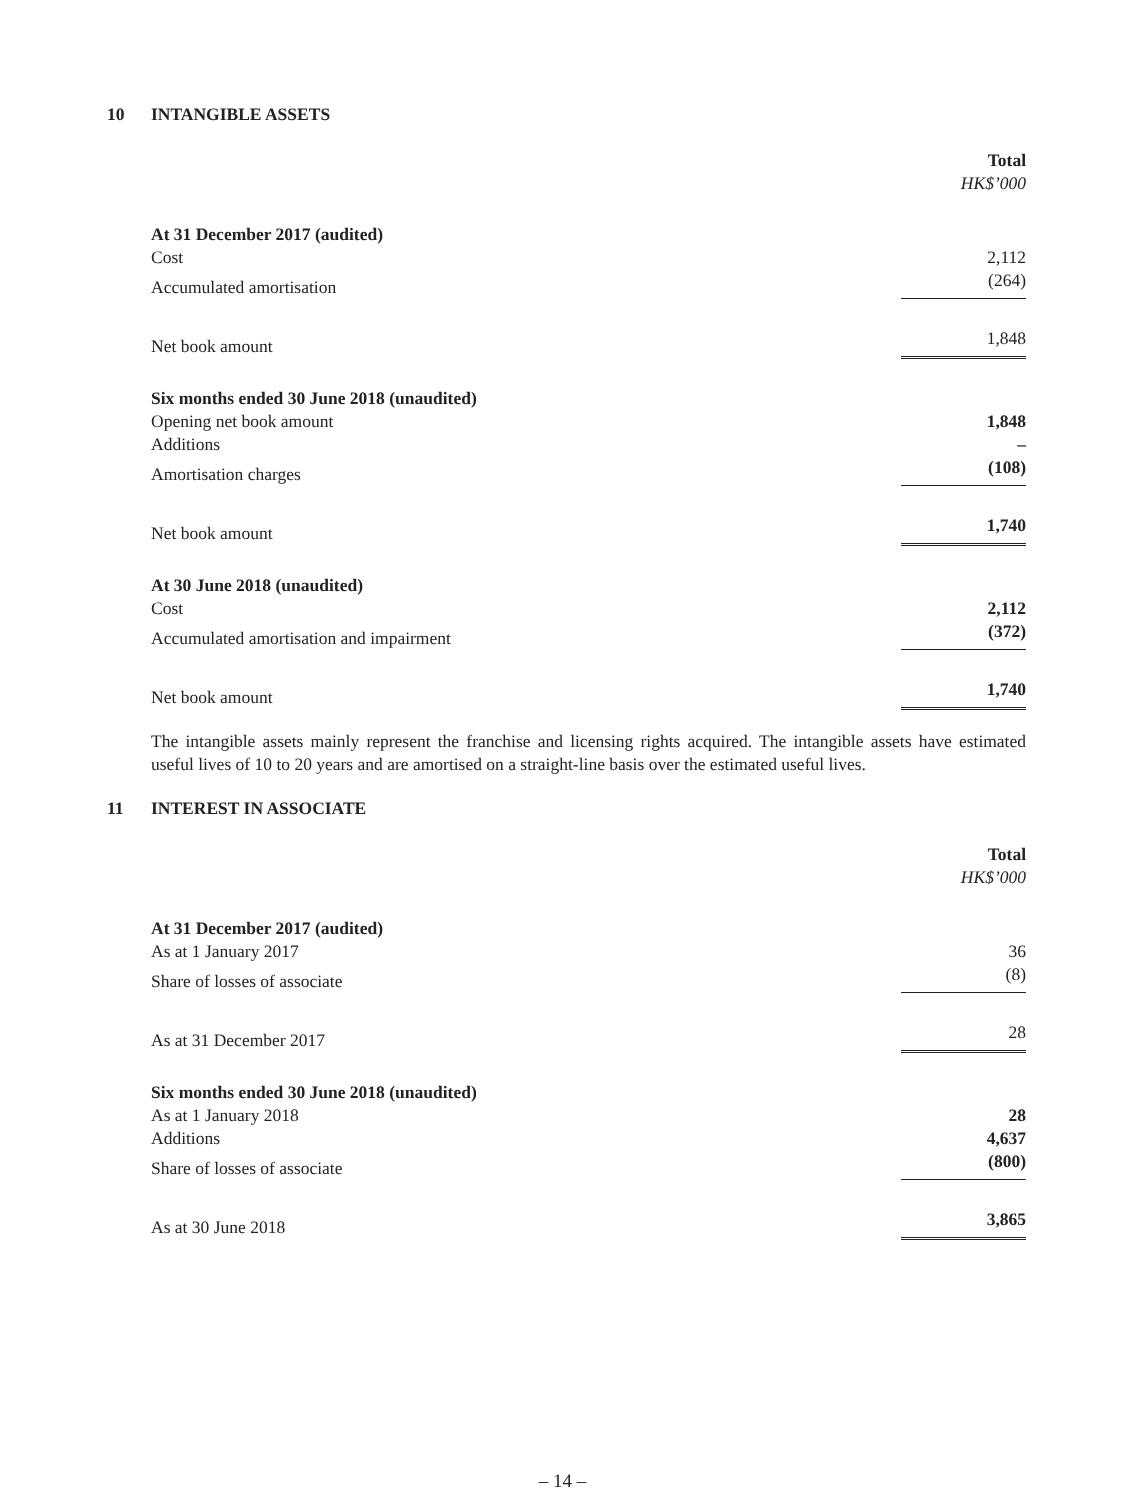10 INTANGIBLE ASSETS
| | Total |
| | HK$’000 |
| At 31 December 2017 (audited) | |
| Cost | 2,112 |
| Accumulated amortisation | (264) |
| Net book amount | 1,848 |
| Six months ended 30 June 2018 (unaudited) | |
| Opening net book amount | 1,848 |
| Additions | – |
| Amortisation charges | (108) |
| Net book amount | 1,740 |
| At 30 June 2018 (unaudited) | |
| Cost | 2,112 |
| Accumulated amortisation and impairment | (372) |
| Net book amount | 1,740 |
The intangible assets mainly represent the franchise and licensing rights acquired. The intangible assets have estimated useful lives of 10 to 20 years and are amortised on a straight-line basis over the estimated useful lives.
11 INTEREST IN ASSOCIATE
| | Total |
| | HK$’000 |
| At 31 December 2017 (audited) | |
| As at 1 January 2017 | 36 |
| Share of losses of associate | (8) |
| As at 31 December 2017 | 28 |
| Six months ended 30 June 2018 (unaudited) | |
| As at 1 January 2018 | 28 |
| Additions | 4,637 |
| Share of losses of associate | (800) |
| As at 30 June 2018 | 3,865 |
– 14 –